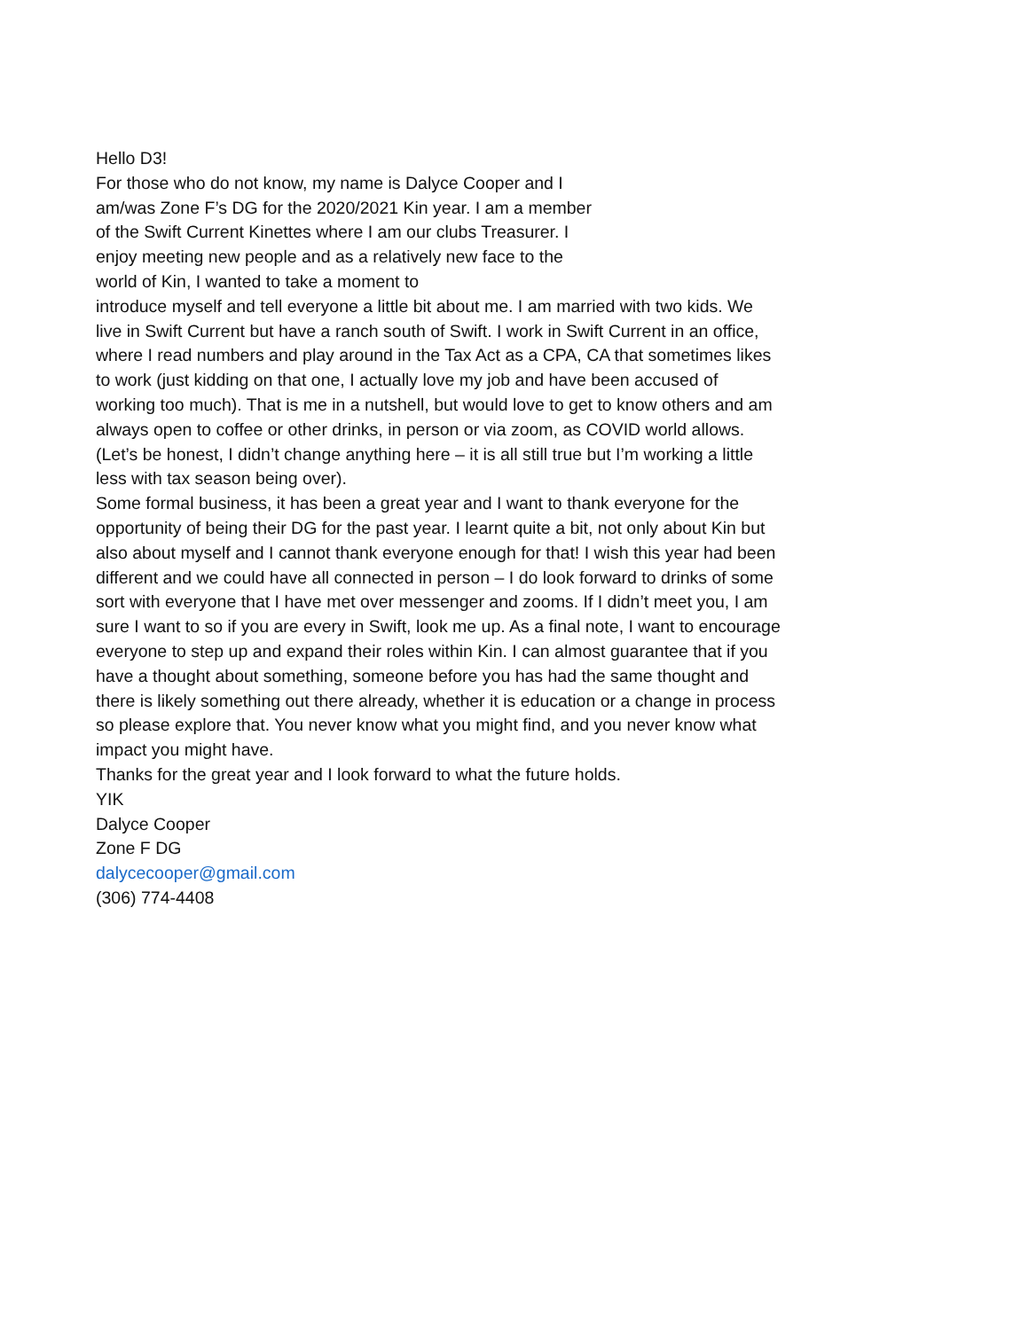Hello D3!
For those who do not know, my name is Dalyce Cooper and I am/was Zone F’s DG for the 2020/2021 Kin year. I am a member of the Swift Current Kinettes where I am our clubs Treasurer. I enjoy meeting new people and as a relatively new face to the world of Kin, I wanted to take a moment to
introduce myself and tell everyone a little bit about me. I am married with two kids. We live in Swift Current but have a ranch south of Swift. I work in Swift Current in an office, where I read numbers and play around in the Tax Act as a CPA, CA that sometimes likes to work (just kidding on that one, I actually love my job and have been accused of working too much). That is me in a nutshell, but would love to get to know others and am always open to coffee or other drinks, in person or via zoom, as COVID world allows. (Let’s be honest, I didn’t change anything here – it is all still true but I’m working a little less with tax season being over).
Some formal business, it has been a great year and I want to thank everyone for the opportunity of being their DG for the past year. I learnt quite a bit, not only about Kin but also about myself and I cannot thank everyone enough for that! I wish this year had been different and we could have all connected in person – I do look forward to drinks of some sort with everyone that I have met over messenger and zooms. If I didn’t meet you, I am sure I want to so if you are every in Swift, look me up. As a final note, I want to encourage everyone to step up and expand their roles within Kin. I can almost guarantee that if you have a thought about something, someone before you has had the same thought and there is likely something out there already, whether it is education or a change in process so please explore that. You never know what you might find, and you never know what impact you might have.
Thanks for the great year and I look forward to what the future holds.
YIK
Dalyce Cooper
Zone F DG
dalycecooper@gmail.com
(306) 774-4408